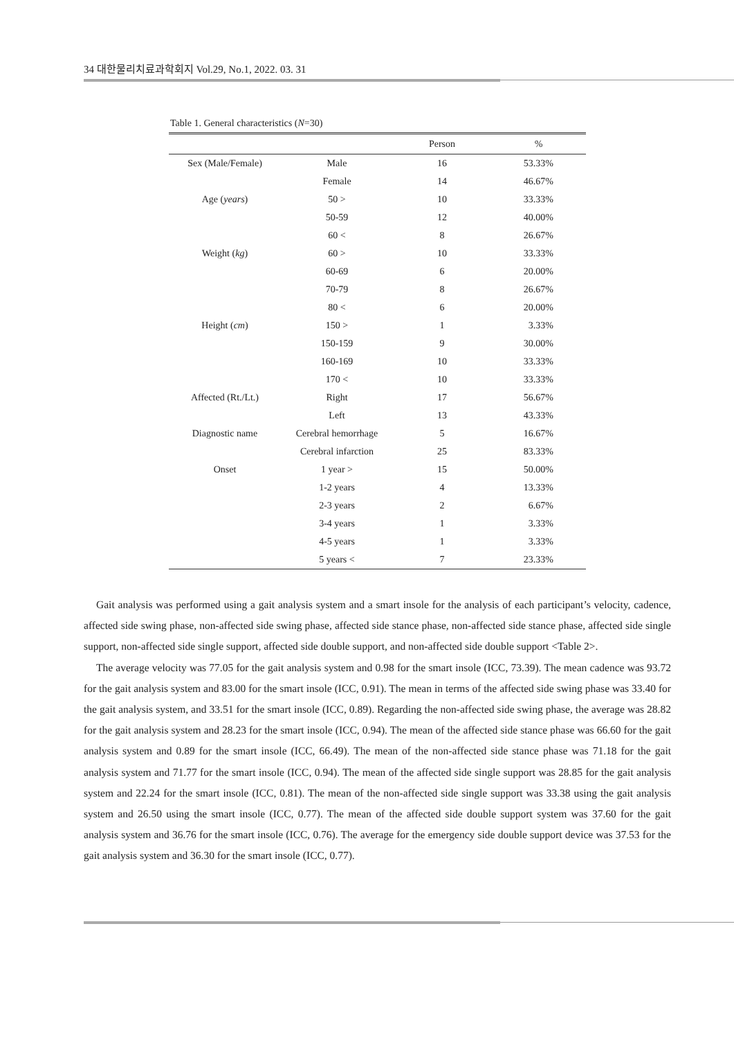34 대한물리치료과학회지 Vol.29, No.1, 2022. 03. 31
Table 1. General characteristics (N=30)
| | | Person | % |
| --- | --- | --- | --- |
| Sex (Male/Female) | Male | 16 | 53.33% |
| | Female | 14 | 46.67% |
| Age ( years ) | 50 > | 10 | 33.33% |
| | 50-59 | 12 | 40.00% |
| | 60 < | 8 | 26.67% |
| Weight ( kg ) | 60 > | 10 | 33.33% |
| | 60-69 | 6 | 20.00% |
| | 70-79 | 8 | 26.67% |
| | 80 < | 6 | 20.00% |
| Height ( cm ) | 150 > | 1 | 3.33% |
| | 150-159 | 9 | 30.00% |
| | 160-169 | 10 | 33.33% |
| | 170 < | 10 | 33.33% |
| Affected (Rt./Lt.) | Right | 17 | 56.67% |
| | Left | 13 | 43.33% |
| Diagnostic name | Cerebral hemorrhage | 5 | 16.67% |
| | Cerebral infarction | 25 | 83.33% |
| Onset | 1 year > | 15 | 50.00% |
| | 1-2 years | 4 | 13.33% |
| | 2-3 years | 2 | 6.67% |
| | 3-4 years | 1 | 3.33% |
| | 4-5 years | 1 | 3.33% |
| | 5 years < | 7 | 23.33% |
Gait analysis was performed using a gait analysis system and a smart insole for the analysis of each participant’s velocity, cadence, affected side swing phase, non-affected side swing phase, affected side stance phase, non-affected side stance phase, affected side single support, non-affected side single support, affected side double support, and non-affected side double support <Table 2>.
The average velocity was 77.05 for the gait analysis system and 0.98 for the smart insole (ICC, 73.39). The mean cadence was 93.72 for the gait analysis system and 83.00 for the smart insole (ICC, 0.91). The mean in terms of the affected side swing phase was 33.40 for the gait analysis system, and 33.51 for the smart insole (ICC, 0.89). Regarding the non-affected side swing phase, the average was 28.82 for the gait analysis system and 28.23 for the smart insole (ICC, 0.94). The mean of the affected side stance phase was 66.60 for the gait analysis system and 0.89 for the smart insole (ICC, 66.49). The mean of the non-affected side stance phase was 71.18 for the gait analysis system and 71.77 for the smart insole (ICC, 0.94). The mean of the affected side single support was 28.85 for the gait analysis system and 22.24 for the smart insole (ICC, 0.81). The mean of the non-affected side single support was 33.38 using the gait analysis system and 26.50 using the smart insole (ICC, 0.77). The mean of the affected side double support system was 37.60 for the gait analysis system and 36.76 for the smart insole (ICC, 0.76). The average for the emergency side double support device was 37.53 for the gait analysis system and 36.30 for the smart insole (ICC, 0.77).